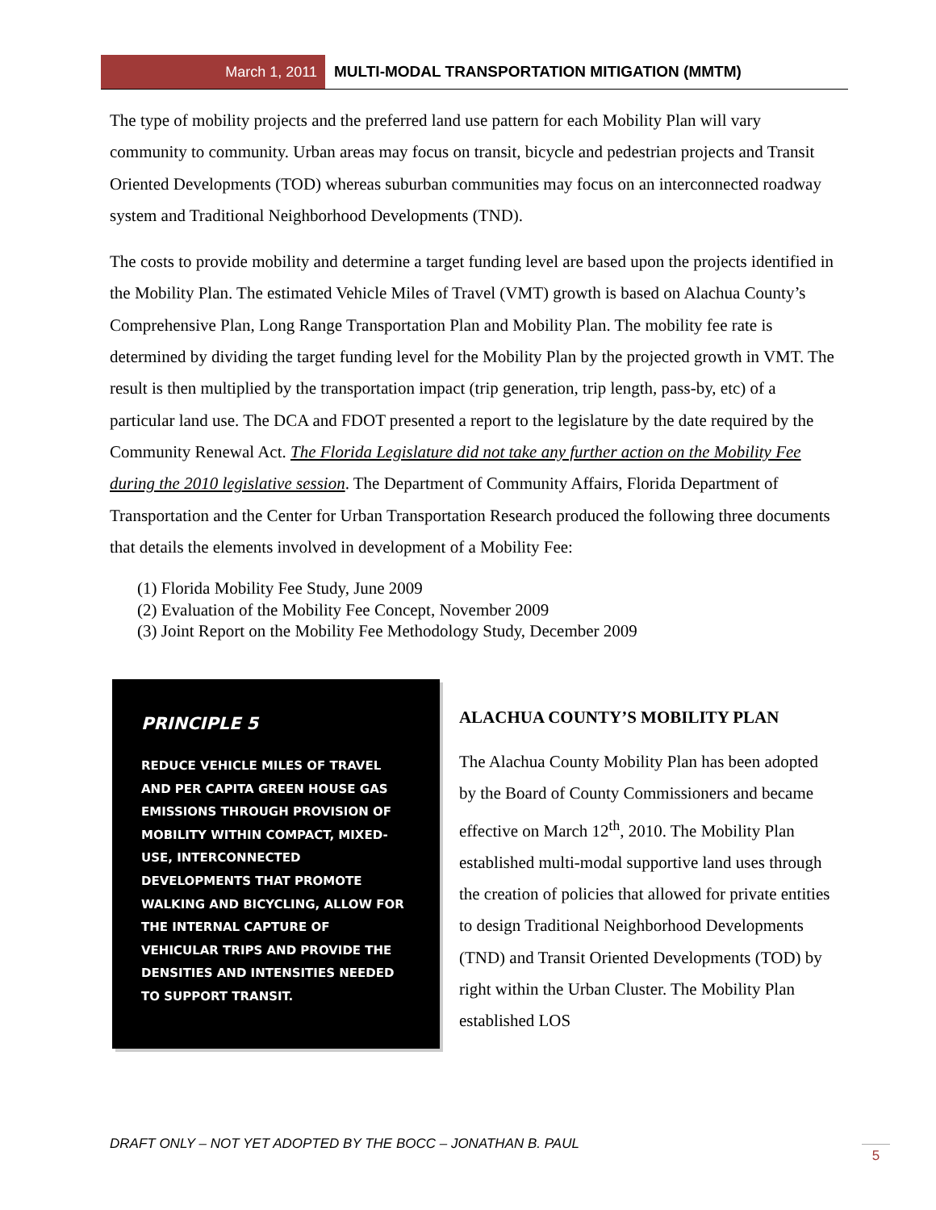March 1, 2011
MULTI-MODAL TRANSPORTATION MITIGATION (MMTM)
The type of mobility projects and the preferred land use pattern for each Mobility Plan will vary community to community. Urban areas may focus on transit, bicycle and pedestrian projects and Transit Oriented Developments (TOD) whereas suburban communities may focus on an interconnected roadway system and Traditional Neighborhood Developments (TND).
The costs to provide mobility and determine a target funding level are based upon the projects identified in the Mobility Plan. The estimated Vehicle Miles of Travel (VMT) growth is based on Alachua County’s Comprehensive Plan, Long Range Transportation Plan and Mobility Plan. The mobility fee rate is determined by dividing the target funding level for the Mobility Plan by the projected growth in VMT. The result is then multiplied by the transportation impact (trip generation, trip length, pass-by, etc) of a particular land use. The DCA and FDOT presented a report to the legislature by the date required by the Community Renewal Act. The Florida Legislature did not take any further action on the Mobility Fee during the 2010 legislative session. The Department of Community Affairs, Florida Department of Transportation and the Center for Urban Transportation Research produced the following three documents that details the elements involved in development of a Mobility Fee:
(1) Florida Mobility Fee Study, June 2009
(2) Evaluation of the Mobility Fee Concept, November 2009
(3) Joint Report on the Mobility Fee Methodology Study, December 2009
PRINCIPLE 5
REDUCE VEHICLE MILES OF TRAVEL AND PER CAPITA GREEN HOUSE GAS EMISSIONS THROUGH PROVISION OF MOBILITY WITHIN COMPACT, MIXED-USE, INTERCONNECTED DEVELOPMENTS THAT PROMOTE WALKING AND BICYCLING, ALLOW FOR THE INTERNAL CAPTURE OF VEHICULAR TRIPS AND PROVIDE THE DENSITIES AND INTENSITIES NEEDED TO SUPPORT TRANSIT.
ALACHUA COUNTY’S MOBILITY PLAN
The Alachua County Mobility Plan has been adopted by the Board of County Commissioners and became effective on March 12<sup>th</sup>, 2010. The Mobility Plan established multi-modal supportive land uses through the creation of policies that allowed for private entities to design Traditional Neighborhood Developments (TND) and Transit Oriented Developments (TOD) by right within the Urban Cluster. The Mobility Plan established LOS
DRAFT ONLY – NOT YET ADOPTED BY THE BOCC – JONATHAN B. PAUL
5